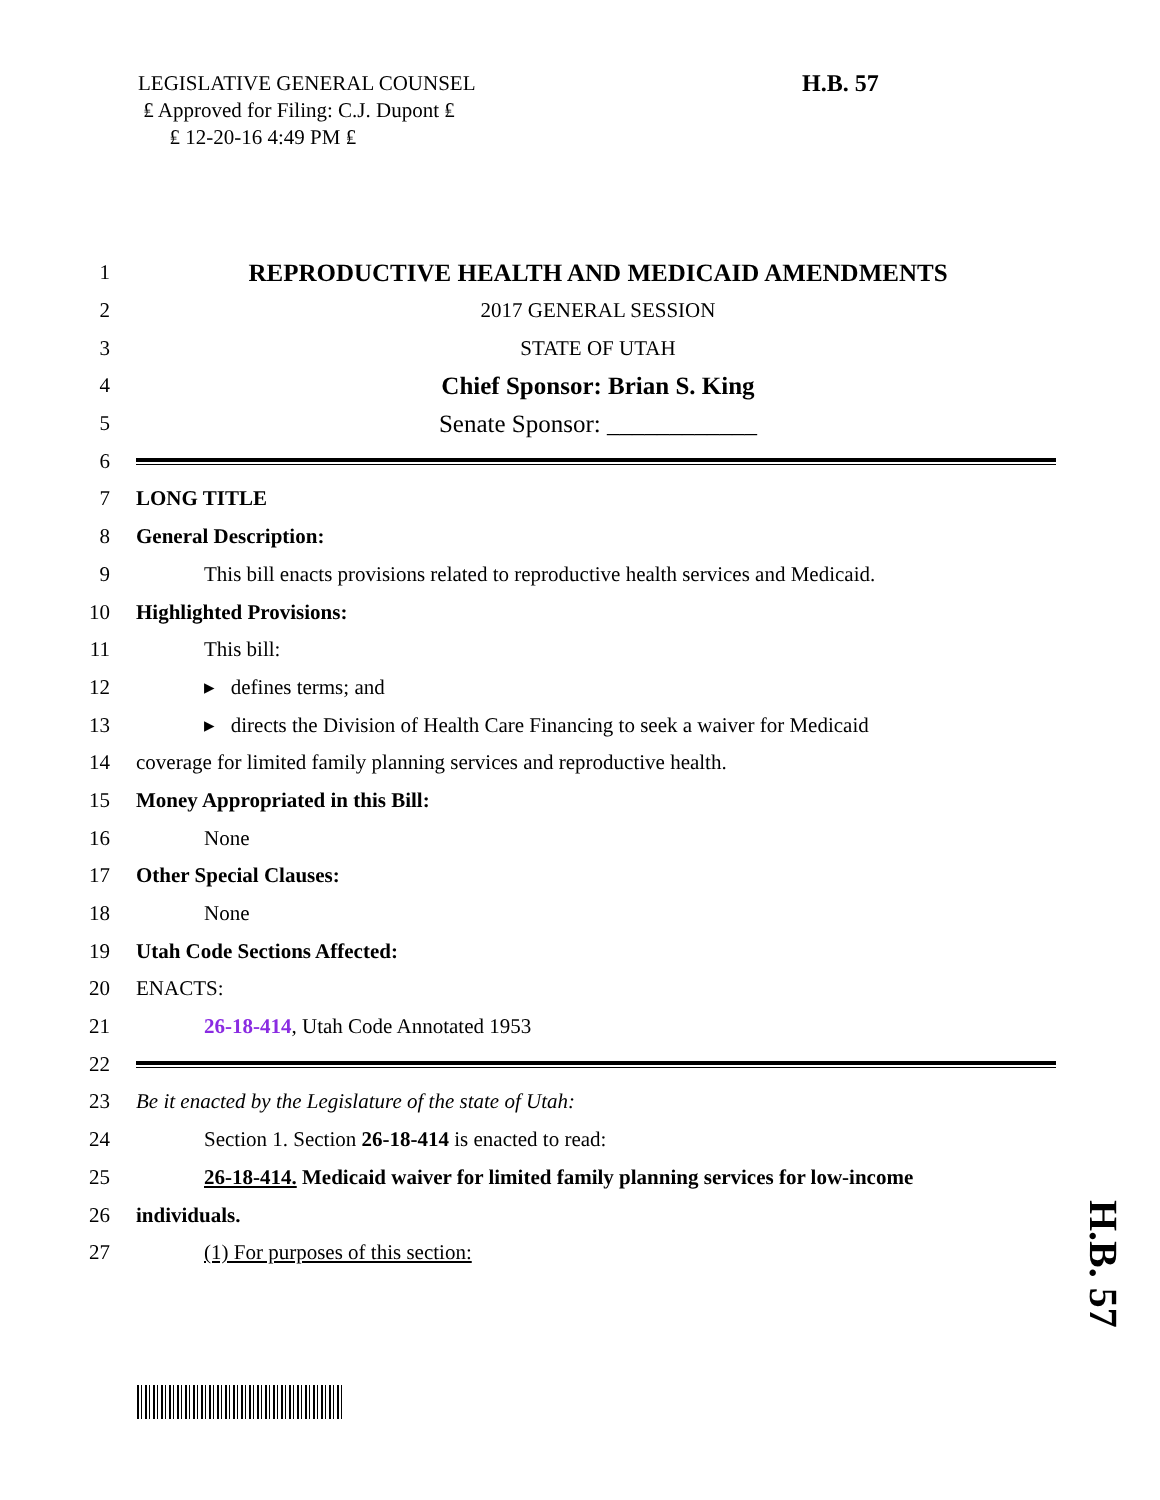LEGISLATIVE GENERAL COUNSEL
₤ Approved for Filing: C.J. Dupont ₤
₤ 12-20-16 4:49 PM ₤
H.B. 57
H.B. 57
1 REPRODUCTIVE HEALTH AND MEDICAID AMENDMENTS
2 2017 GENERAL SESSION
3 STATE OF UTAH
4 Chief Sponsor: Brian S. King
5 Senate Sponsor: ____________
6
7 LONG TITLE
8 General Description:
9 This bill enacts provisions related to reproductive health services and Medicaid.
10 Highlighted Provisions:
11 This bill:
12 ▸ defines terms; and
13 ▸ directs the Division of Health Care Financing to seek a waiver for Medicaid
14 coverage for limited family planning services and reproductive health.
15 Money Appropriated in this Bill:
16 None
17 Other Special Clauses:
18 None
19 Utah Code Sections Affected:
20 ENACTS:
21 26-18-414, Utah Code Annotated 1953
22
23 Be it enacted by the Legislature of the state of Utah:
24 Section 1. Section 26-18-414 is enacted to read:
25 26-18-414. Medicaid waiver for limited family planning services for low-income
26 individuals.
27 (1) For purposes of this section: